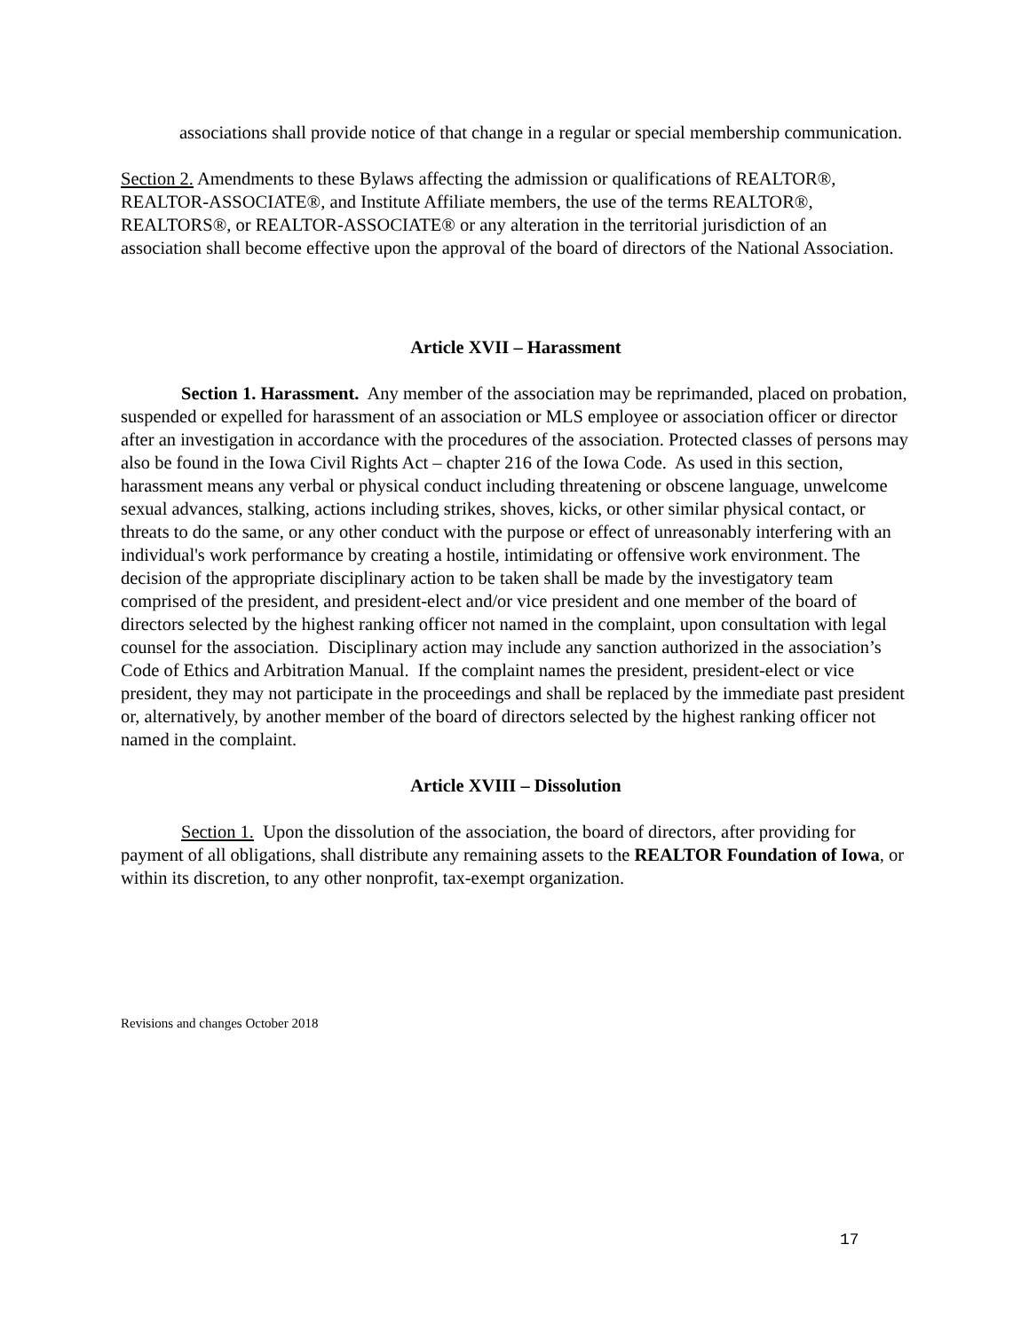associations shall provide notice of that change in a regular or special membership communication.
Section 2. Amendments to these Bylaws affecting the admission or qualifications of REALTOR®, REALTOR-ASSOCIATE®, and Institute Affiliate members, the use of the terms REALTOR®, REALTORS®, or REALTOR-ASSOCIATE® or any alteration in the territorial jurisdiction of an association shall become effective upon the approval of the board of directors of the National Association.
Article XVII – Harassment
Section 1. Harassment. Any member of the association may be reprimanded, placed on probation, suspended or expelled for harassment of an association or MLS employee or association officer or director after an investigation in accordance with the procedures of the association. Protected classes of persons may also be found in the Iowa Civil Rights Act – chapter 216 of the Iowa Code. As used in this section, harassment means any verbal or physical conduct including threatening or obscene language, unwelcome sexual advances, stalking, actions including strikes, shoves, kicks, or other similar physical contact, or threats to do the same, or any other conduct with the purpose or effect of unreasonably interfering with an individual's work performance by creating a hostile, intimidating or offensive work environment. The decision of the appropriate disciplinary action to be taken shall be made by the investigatory team comprised of the president, and president-elect and/or vice president and one member of the board of directors selected by the highest ranking officer not named in the complaint, upon consultation with legal counsel for the association. Disciplinary action may include any sanction authorized in the association’s Code of Ethics and Arbitration Manual. If the complaint names the president, president-elect or vice president, they may not participate in the proceedings and shall be replaced by the immediate past president or, alternatively, by another member of the board of directors selected by the highest ranking officer not named in the complaint.
Article XVIII – Dissolution
Section 1. Upon the dissolution of the association, the board of directors, after providing for payment of all obligations, shall distribute any remaining assets to the REALTOR Foundation of Iowa, or within its discretion, to any other nonprofit, tax-exempt organization.
Revisions and changes October 2018
17